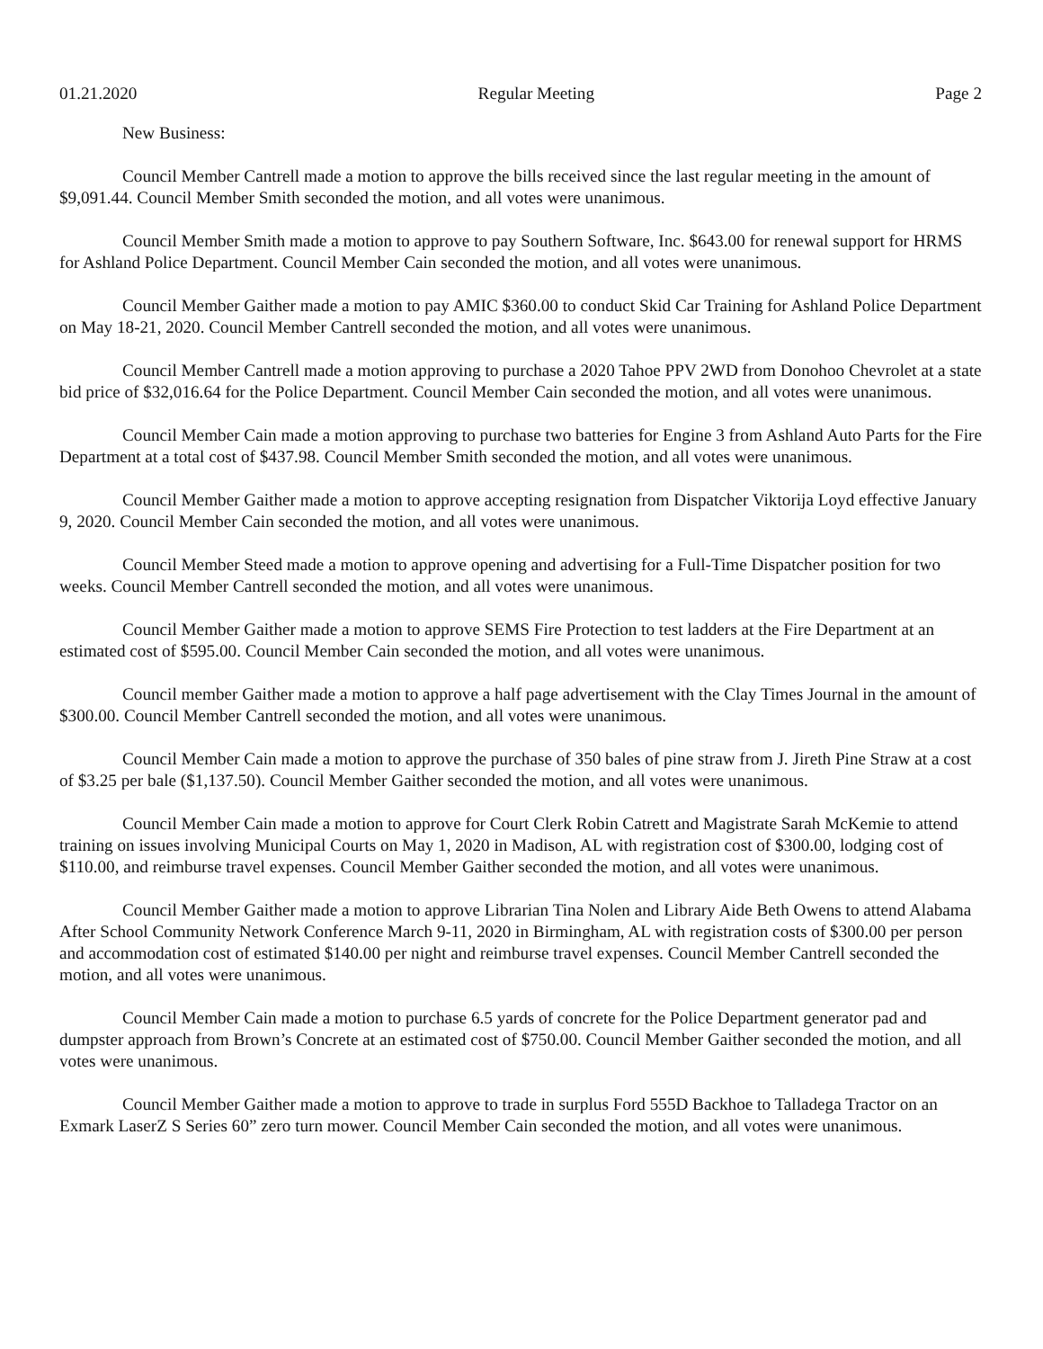01.21.2020 Regular Meeting Page 2
New Business:
Council Member Cantrell made a motion to approve the bills received since the last regular meeting in the amount of $9,091.44. Council Member Smith seconded the motion, and all votes were unanimous.
Council Member Smith made a motion to approve to pay Southern Software, Inc. $643.00 for renewal support for HRMS for Ashland Police Department. Council Member Cain seconded the motion, and all votes were unanimous.
Council Member Gaither made a motion to pay AMIC $360.00 to conduct Skid Car Training for Ashland Police Department on May 18-21, 2020. Council Member Cantrell seconded the motion, and all votes were unanimous.
Council Member Cantrell made a motion approving to purchase a 2020 Tahoe PPV 2WD from Donohoo Chevrolet at a state bid price of $32,016.64 for the Police Department. Council Member Cain seconded the motion, and all votes were unanimous.
Council Member Cain made a motion approving to purchase two batteries for Engine 3 from Ashland Auto Parts for the Fire Department at a total cost of $437.98. Council Member Smith seconded the motion, and all votes were unanimous.
Council Member Gaither made a motion to approve accepting resignation from Dispatcher Viktorija Loyd effective January 9, 2020. Council Member Cain seconded the motion, and all votes were unanimous.
Council Member Steed made a motion to approve opening and advertising for a Full-Time Dispatcher position for two weeks. Council Member Cantrell seconded the motion, and all votes were unanimous.
Council Member Gaither made a motion to approve SEMS Fire Protection to test ladders at the Fire Department at an estimated cost of $595.00. Council Member Cain seconded the motion, and all votes were unanimous.
Council member Gaither made a motion to approve a half page advertisement with the Clay Times Journal in the amount of $300.00. Council Member Cantrell seconded the motion, and all votes were unanimous.
Council Member Cain made a motion to approve the purchase of 350 bales of pine straw from J. Jireth Pine Straw at a cost of $3.25 per bale ($1,137.50). Council Member Gaither seconded the motion, and all votes were unanimous.
Council Member Cain made a motion to approve for Court Clerk Robin Catrett and Magistrate Sarah McKemie to attend training on issues involving Municipal Courts on May 1, 2020 in Madison, AL with registration cost of $300.00, lodging cost of $110.00, and reimburse travel expenses. Council Member Gaither seconded the motion, and all votes were unanimous.
Council Member Gaither made a motion to approve Librarian Tina Nolen and Library Aide Beth Owens to attend Alabama After School Community Network Conference March 9-11, 2020 in Birmingham, AL with registration costs of $300.00 per person and accommodation cost of estimated $140.00 per night and reimburse travel expenses. Council Member Cantrell seconded the motion, and all votes were unanimous.
Council Member Cain made a motion to purchase 6.5 yards of concrete for the Police Department generator pad and dumpster approach from Brown’s Concrete at an estimated cost of $750.00. Council Member Gaither seconded the motion, and all votes were unanimous.
Council Member Gaither made a motion to approve to trade in surplus Ford 555D Backhoe to Talladega Tractor on an Exmark LaserZ S Series 60” zero turn mower. Council Member Cain seconded the motion, and all votes were unanimous.